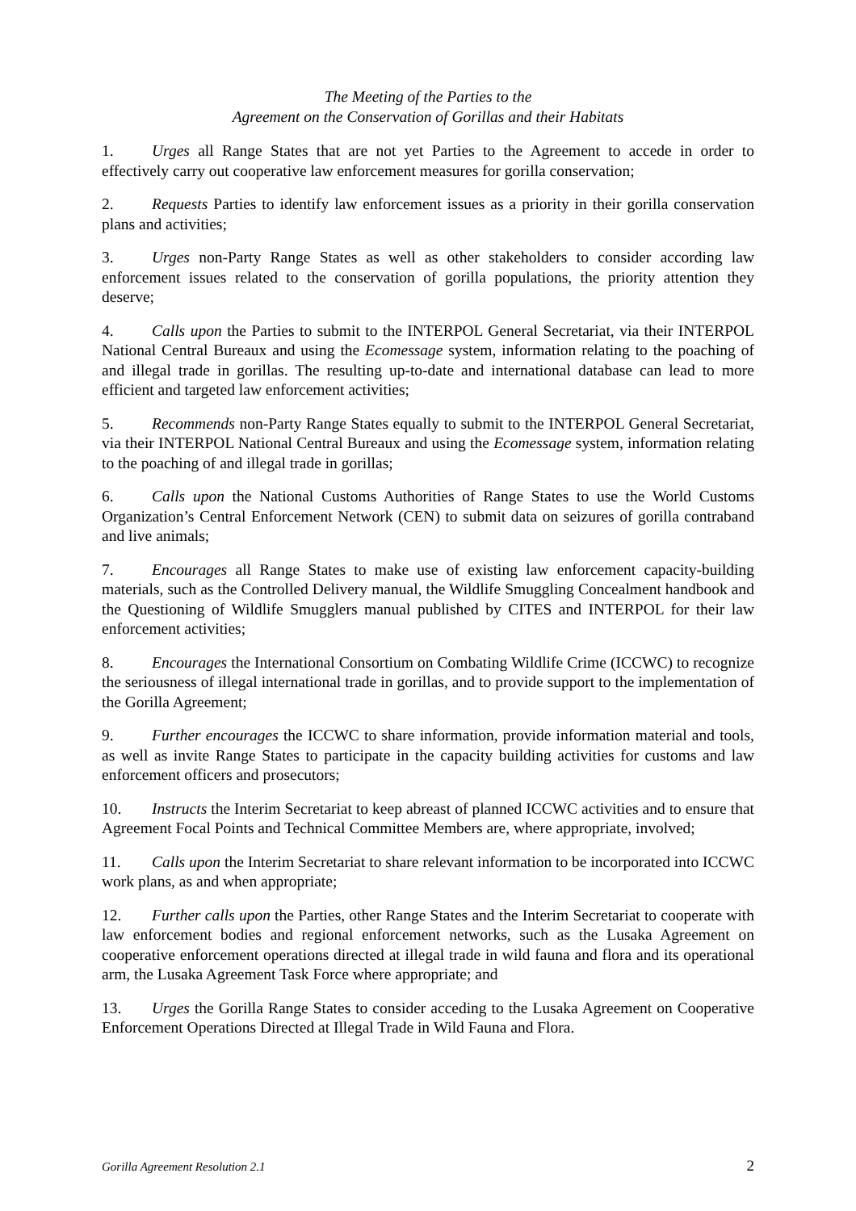The Meeting of the Parties to the
Agreement on the Conservation of Gorillas and their Habitats
1. Urges all Range States that are not yet Parties to the Agreement to accede in order to effectively carry out cooperative law enforcement measures for gorilla conservation;
2. Requests Parties to identify law enforcement issues as a priority in their gorilla conservation plans and activities;
3. Urges non-Party Range States as well as other stakeholders to consider according law enforcement issues related to the conservation of gorilla populations, the priority attention they deserve;
4. Calls upon the Parties to submit to the INTERPOL General Secretariat, via their INTERPOL National Central Bureaux and using the Ecomessage system, information relating to the poaching of and illegal trade in gorillas. The resulting up-to-date and international database can lead to more efficient and targeted law enforcement activities;
5. Recommends non-Party Range States equally to submit to the INTERPOL General Secretariat, via their INTERPOL National Central Bureaux and using the Ecomessage system, information relating to the poaching of and illegal trade in gorillas;
6. Calls upon the National Customs Authorities of Range States to use the World Customs Organization’s Central Enforcement Network (CEN) to submit data on seizures of gorilla contraband and live animals;
7. Encourages all Range States to make use of existing law enforcement capacity-building materials, such as the Controlled Delivery manual, the Wildlife Smuggling Concealment handbook and the Questioning of Wildlife Smugglers manual published by CITES and INTERPOL for their law enforcement activities;
8. Encourages the International Consortium on Combating Wildlife Crime (ICCWC) to recognize the seriousness of illegal international trade in gorillas, and to provide support to the implementation of the Gorilla Agreement;
9. Further encourages the ICCWC to share information, provide information material and tools, as well as invite Range States to participate in the capacity building activities for customs and law enforcement officers and prosecutors;
10. Instructs the Interim Secretariat to keep abreast of planned ICCWC activities and to ensure that Agreement Focal Points and Technical Committee Members are, where appropriate, involved;
11. Calls upon the Interim Secretariat to share relevant information to be incorporated into ICCWC work plans, as and when appropriate;
12. Further calls upon the Parties, other Range States and the Interim Secretariat to cooperate with law enforcement bodies and regional enforcement networks, such as the Lusaka Agreement on cooperative enforcement operations directed at illegal trade in wild fauna and flora and its operational arm, the Lusaka Agreement Task Force where appropriate; and
13. Urges the Gorilla Range States to consider acceding to the Lusaka Agreement on Cooperative Enforcement Operations Directed at Illegal Trade in Wild Fauna and Flora.
Gorilla Agreement Resolution 2.1 2